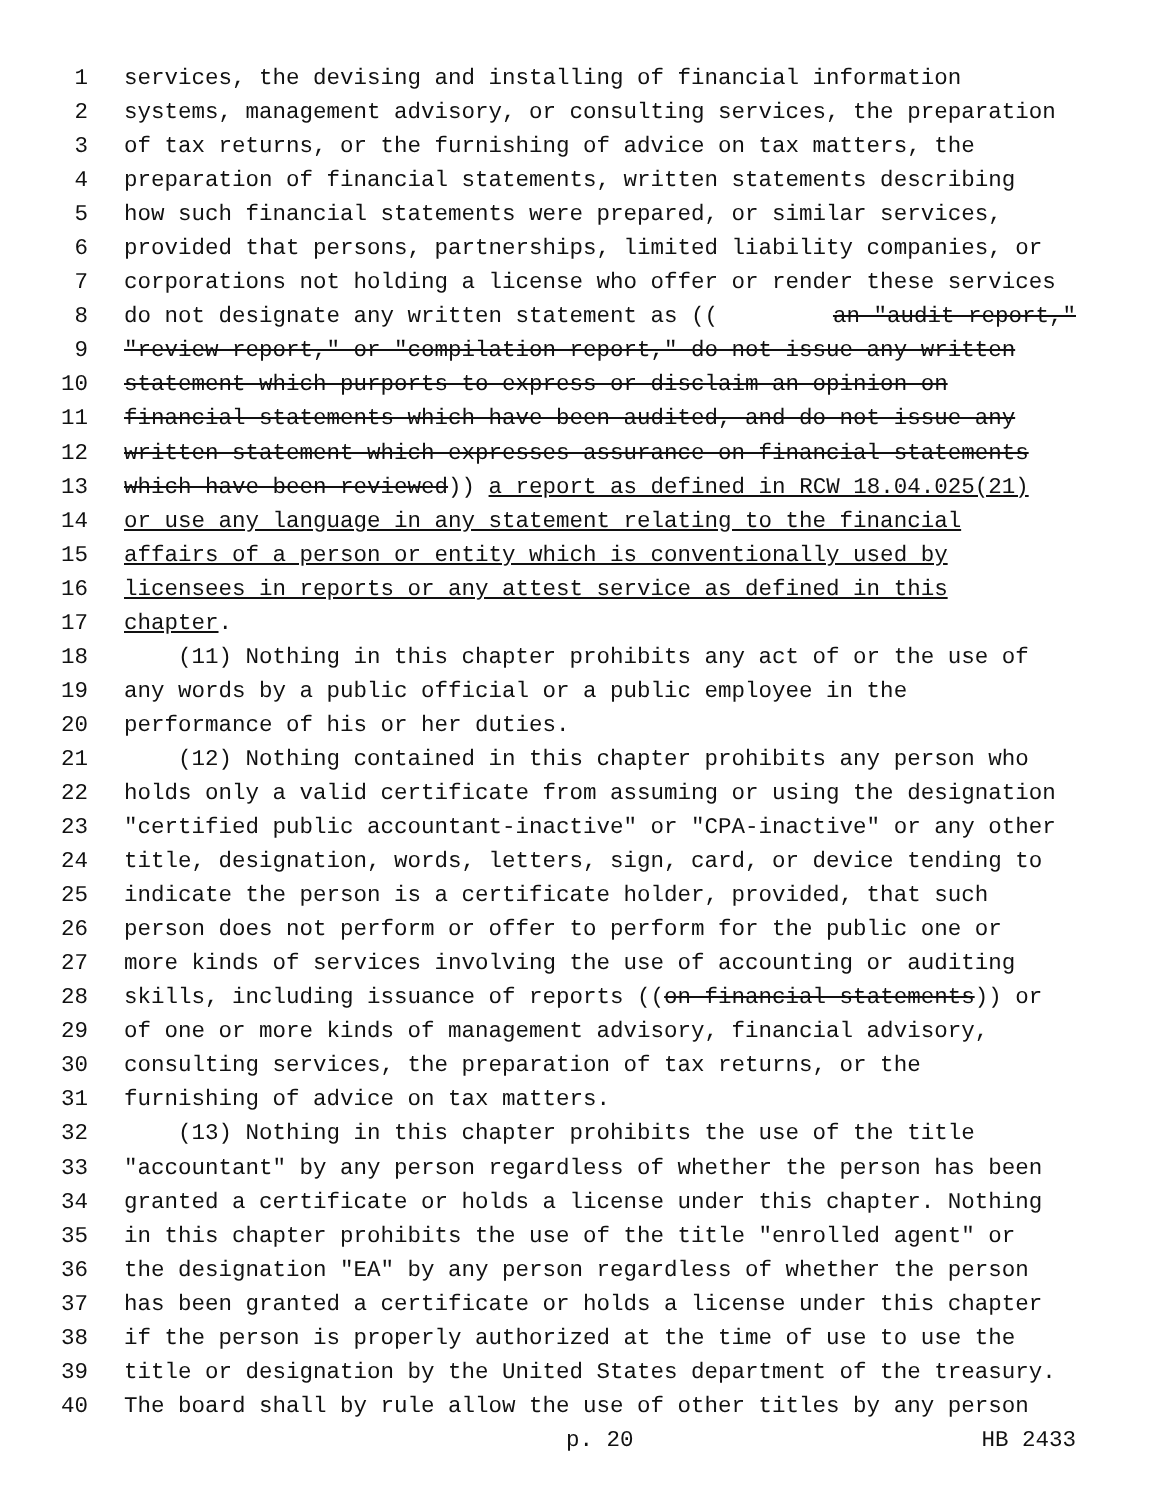1 services, the devising and installing of financial information
2 systems, management advisory, or consulting services, the preparation
3 of tax returns, or the furnishing of advice on tax matters, the
4 preparation of financial statements, written statements describing
5 how such financial statements were prepared, or similar services,
6 provided that persons, partnerships, limited liability companies, or
7 corporations not holding a license who offer or render these services
8 do not designate any written statement as ((an "audit report,"
9 "review report," or "compilation report," do not issue any written
10 statement which purports to express or disclaim an opinion on
11 financial statements which have been audited, and do not issue any
12 written statement which expresses assurance on financial statements
13 which have been reviewed)) a report as defined in RCW 18.04.025(21)
14 or use any language in any statement relating to the financial
15 affairs of a person or entity which is conventionally used by
16 licensees in reports or any attest service as defined in this
17 chapter.
18 (11) Nothing in this chapter prohibits any act of or the use of
19 any words by a public official or a public employee in the
20 performance of his or her duties.
21 (12) Nothing contained in this chapter prohibits any person who
22 holds only a valid certificate from assuming or using the designation
23 "certified public accountant-inactive" or "CPA-inactive" or any other
24 title, designation, words, letters, sign, card, or device tending to
25 indicate the person is a certificate holder, provided, that such
26 person does not perform or offer to perform for the public one or
27 more kinds of services involving the use of accounting or auditing
28 skills, including issuance of reports ((on financial statements)) or
29 of one or more kinds of management advisory, financial advisory,
30 consulting services, the preparation of tax returns, or the
31 furnishing of advice on tax matters.
32 (13) Nothing in this chapter prohibits the use of the title
33 "accountant" by any person regardless of whether the person has been
34 granted a certificate or holds a license under this chapter. Nothing
35 in this chapter prohibits the use of the title "enrolled agent" or
36 the designation "EA" by any person regardless of whether the person
37 has been granted a certificate or holds a license under this chapter
38 if the person is properly authorized at the time of use to use the
39 title or designation by the United States department of the treasury.
40 The board shall by rule allow the use of other titles by any person
p. 20 HB 2433